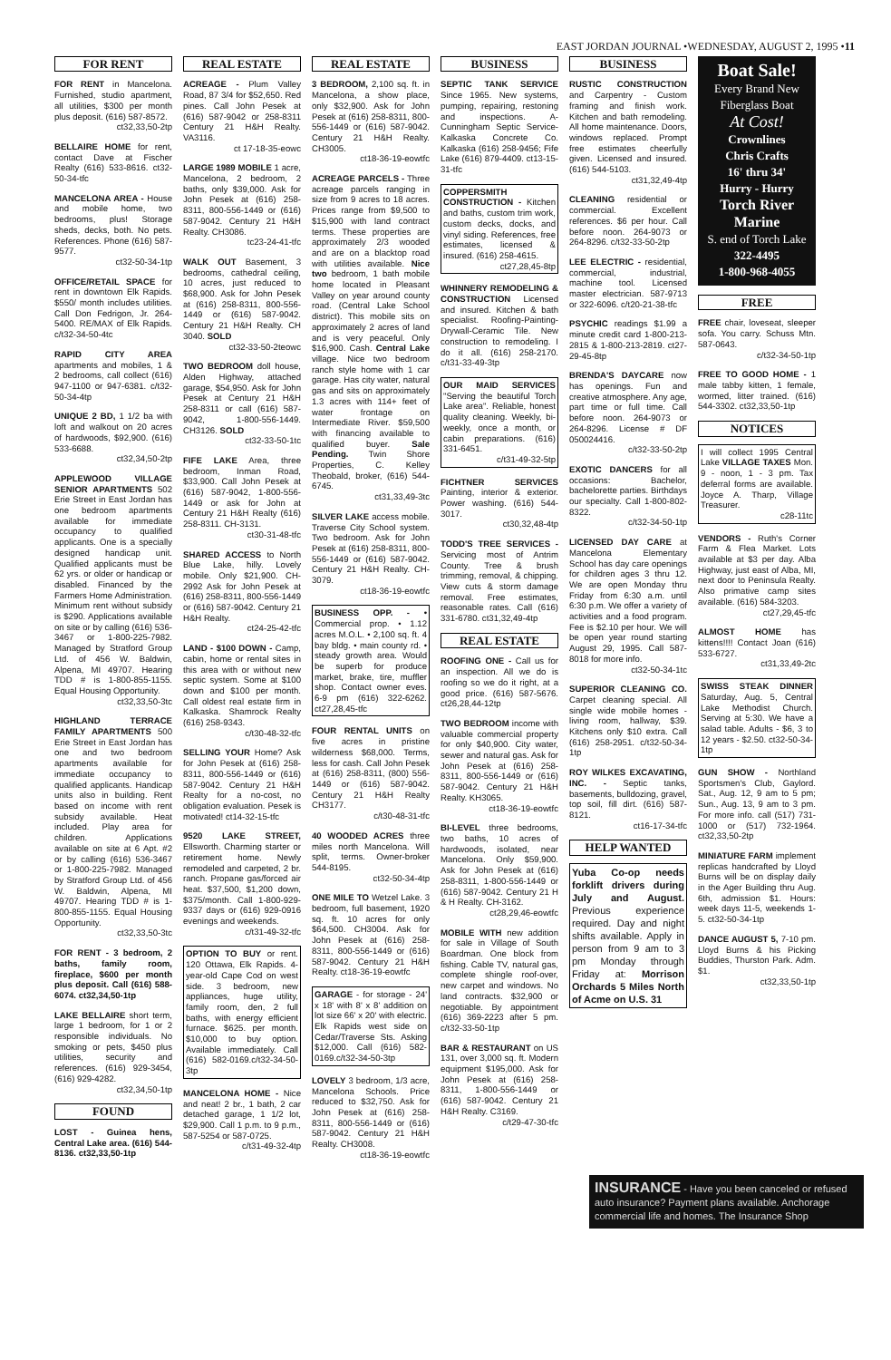EAST JORDAN JOURNAL •WEDNESDAY, AUGUST 2, 1995 •11
FOR RENT
FOR RENT in Mancelona. Furnished, studio apartment, all utilities, $300 per month plus deposit. (616) 587-8572.
ct32,33,50-2tp
BELLAIRE HOME for rent, contact Dave at Fischer Realty (616) 533-8616. ct32-50-34-tfc
MANCELONA AREA - House and mobile home, two bedrooms, plus! Storage sheds, decks, both. No pets. References. Phone (616) 587-9577.
ct32-50-34-1tp
OFFICE/RETAIL SPACE for rent in downtown Elk Rapids. $550/ month includes utilities. Call Don Fedrigon, Jr. 264-5400. RE/MAX of Elk Rapids. c/t32-34-50-4tc
RAPID CITY AREA apartments and mobiles, 1 & 2 bedrooms, call collect (616) 947-1100 or 947-6381. c/t32-50-34-4tp
UNIQUE 2 BD, 1 1/2 ba with loft and walkout on 20 acres of hardwoods, $92,900. (616) 533-6688.
ct32,34,50-2tp
APPLEWOOD VILLAGE SENIOR APARTMENTS 502 Erie Street in East Jordan has one bedroom apartments available for immediate occupancy to qualified applicants. One is a specially designed handicap unit. Qualified applicants must be 62 yrs. or older or handicap or disabled. Financed by the Farmers Home Administration. Minimum rent without subsidy is $290. Applications available on site or by calling (616) 536-3467 or 1-800-225-7982. Managed by Stratford Group Ltd. of 456 W. Baldwin, Alpena, MI 49707. Hearing TDD # is 1-800-855-1155. Equal Housing Opportunity.
ct32,33,50-3tc
HIGHLAND TERRACE FAMILY APARTMENTS 500 Erie Street in East Jordan has one and two bedroom apartments available for immediate occupancy to qualified applicants. Handicap units also in building. Rent based on income with rent subsidy available. Heat included. Play area for children. Applications available on site at 6 Apt. #2 or by calling (616) 536-3467 or 1-800-225-7982. Managed by Stratford Group Ltd. of 456 W. Baldwin, Alpena, MI 49707. Hearing TDD # is 1-800-855-1155. Equal Housing Opportunity.
ct32,33,50-3tc
FOR RENT - 3 bedroom, 2 baths, family room, fireplace, $600 per month plus deposit. Call (616) 588-6074. ct32,34,50-1tp
LAKE BELLAIRE short term, large 1 bedroom, for 1 or 2 responsible individuals. No smoking or pets, $450 plus utilities, security and references. (616) 929-3454, (616) 929-4282.
ct32,34,50-1tp
FOUND
LOST - Guinea hens, Central Lake area. (616) 544-8136. ct32,33,50-1tp
REAL ESTATE
ACREAGE - Plum Valley Road, 87 3/4 for $52,650. Red pines. Call John Pesek at (616) 587-9042 or 258-8311 Century 21 H&H Realty. VA3116.
ct 17-18-35-eowc
LARGE 1989 MOBILE 1 acre, Mancelona, 2 bedroom, 2 baths, only $39,000. Ask for John Pesek at (616) 258-8311, 800-556-1449 or (616) 587-9042. Century 21 H&H Realty. CH3086.
tc23-24-41-tfc
WALK OUT Basement, 3 bedrooms, cathedral ceiling, 10 acres, just reduced to $68,900. Ask for John Pesek at (616) 258-8311, 800-556-1449 or (616) 587-9042. Century 21 H&H Realty. CH 3040. SOLD
ct32-33-50-2teowc
TWO BEDROOM doll house, Alden Highway, attached garage, $54,950. Ask for John Pesek at Century 21 H&H 258-8311 or call (616) 587-9042, 1-800-556-1449. CH3126. SOLD
ct32-33-50-1tc
FIFE LAKE Area, three bedroom, Inman Road, $33,900. Call John Pesek at (616) 587-9042, 1-800-556-1449 or ask for John at Century 21 H&H Realty (616) 258-8311. CH-3131.
ct30-31-48-tfc
SHARED ACCESS to North Blue Lake, hilly. Lovely mobile. Only $21,900. CH-2992 Ask for John Pesek at (616) 258-8311, 800-556-1449 or (616) 587-9042. Century 21 H&H Realty.
ct24-25-42-tfc
LAND - $100 DOWN - Camp, cabin, home or rental sites in this area with or without new septic system. Some at $100 down and $100 per month. Call oldest real estate firm in Kalkaska. Shamrock Realty (616) 258-9343.
c/t30-48-32-tfc
SELLING YOUR Home? Ask for John Pesek at (616) 258-8311, 800-556-1449 or (616) 587-9042. Century 21 H&H Realty for a no-cost, no obligation evaluation. Pesek is motivated! ct14-32-15-tfc
9520 LAKE STREET, Ellsworth. Charming starter or retirement home. Newly remodeled and carpeted, 2 br. ranch. Propane gas/forced air heat. $37,500, $1,200 down, $375/month. Call 1-800-929-9337 days or (616) 929-0916 evenings and weekends.
c/t31-49-32-tfc
OPTION TO BUY or rent. 120 Ottawa, Elk Rapids. 4-year-old Cape Cod on west side. 3 bedroom, new appliances, huge utility, family room, den, 2 full baths, with energy efficient furnace. $625. per month. $10,000 to buy option. Available immediately. Call (616) 582-0169.c/t32-34-50-3tp
MANCELONA HOME - Nice and neat! 2 br., 1 bath, 2 car detached garage, 1 1/2 lot, $29,900. Call 1 p.m. to 9 p.m., 587-5254 or 587-0725.
c/t31-49-32-4tp
REAL ESTATE
3 BEDROOM, 2,100 sq. ft. in Mancelona, a show place, only $32,900. Ask for John Pesek at (616) 258-8311, 800-556-1449 or (616) 587-9042. Century 21 H&H Realty. CH3005.
ct18-36-19-eowtfc
ACREAGE PARCELS - Three acreage parcels ranging in size from 9 acres to 18 acres. Prices range from $9,500 to $15,900 with land contract terms. These properties are approximately 2/3 wooded and are on a blacktop road with utilities available. Nice two bedroom, 1 bath mobile home located in Pleasant Valley on year around county road. (Central Lake School district). This mobile sits on approximately 2 acres of land and is very peaceful. Only $16,900. Cash. Central Lake village. Nice two bedroom ranch style home with 1 car garage. Has city water, natural gas and sits on approximately 1.3 acres with 114+ feet of water frontage on Intermediate River. $59,500 with financing available to qualified buyer. Sale Pending. Twin Shore Properties, C. Kelley Theobald, broker, (616) 544-6745.
ct31,33,49-3tc
SILVER LAKE access mobile. Traverse City School system. Two bedroom. Ask for John Pesek at (616) 258-8311, 800-556-1449 or (616) 587-9042. Century 21 H&H Realty. CH-3079.
ct18-36-19-eowtfc
BUSINESS OPP. - • Commercial prop. • 1.12 acres M.O.L. • 2,100 sq. ft. 4 bay bldg. • main county rd. • steady growth area. Would be superb for produce market, brake, tire, muffler shop. Contact owner eves. 6-9 pm (616) 322-6262. ct27,28,45-tfc
FOUR RENTAL UNITS on five acres in pristine wilderness $68,000. Terms, less for cash. Call John Pesek at (616) 258-8311, (800) 556-1449 or (616) 587-9042. Century 21 H&H Realty CH3177.
c/t30-48-31-tfc
40 WOODED ACRES three miles north Mancelona. Will split, terms. Owner-broker 544-8195.
ct32-50-34-4tp
ONE MILE TO Wetzel Lake. 3 bedroom, full basement, 1920 sq. ft. 10 acres for only $64,500. CH3004. Ask for John Pesek at (616) 258-8311, 800-556-1449 or (616) 587-9042. Century 21 H&H Realty. ct18-36-19-eowtfc
GARAGE - for storage - 24' x 18' with 8' x 8' addition on lot size 66' x 20' with electric. Elk Rapids west side on Cedar/Traverse Sts. Asking $12,000. Call (616) 582-0169.c/t32-34-50-3tp
LOVELY 3 bedroom, 1/3 acre, Mancelona Schools. Price reduced to $32,750. Ask for John Pesek at (616) 258-8311, 800-556-1449 or (616) 587-9042. Century 21 H&H Realty. CH3008.
ct18-36-19-eowtfc
BUSINESS
SEPTIC TANK SERVICE Since 1965. New systems, pumping, repairing, restoning and inspections. A-Cunningham Septic Service-Kalkaska Concrete Co. Kalkaska (616) 258-9456; Fife Lake (616) 879-4409. ct13-15-31-tfc
COPPERSMITH CONSTRUCTION - Kitchen and baths, custom trim work, custom decks, docks, and vinyl siding. References, free estimates, licensed & insured. (616) 258-4615.
ct27,28,45-8tp
WHINNERY REMODELING & CONSTRUCTION Licensed and insured. Kitchen & bath specialist. Roofing-Painting-Drywall-Ceramic Tile. New construction to remodeling. I do it all. (616) 258-2170. c/t31-33-49-3tp
OUR MAID SERVICES "Serving the beautiful Torch Lake area". Reliable, honest quality cleaning. Weekly, bi-weekly, once a month, or cabin preparations. (616) 331-6451.
c/t31-49-32-5tp
FICHTNER SERVICES Painting, interior & exterior. Power washing. (616) 544-3017.
ct30,32,48-4tp
TODD'S TREE SERVICES - Servicing most of Antrim County. Tree & brush trimming, removal, & chipping. View cuts & storm damage removal. Free estimates, reasonable rates. Call (616) 331-6780. ct31,32,49-4tp
REAL ESTATE
ROOFING ONE - Call us for an inspection. All we do is roofing so we do it right, at a good price. (616) 587-5676. ct26,28,44-12tp
TWO BEDROOM income with valuable commercial property for only $40,900. City water, sewer and natural gas. Ask for John Pesek at (616) 258-8311, 800-556-1449 or (616) 587-9042. Century 21 H&H Realty. KH3065.
ct18-36-19-eowtfc
BI-LEVEL three bedrooms, two baths, 10 acres of hardwoods, isolated, near Mancelona. Only $59,900. Ask for John Pesek at (616) 258-8311, 1-800-556-1449 or (616) 587-9042. Century 21 H & H Realty. CH-3162.
ct28,29,46-eowtfc
MOBILE WITH new addition for sale in Village of South Boardman. One block from fishing. Cable TV, natural gas, complete shingle roof-over, new carpet and windows. No land contracts. $32,900 or negotiable. By appointment (616) 369-2223 after 5 pm. c/t32-33-50-1tp
BAR & RESTAURANT on US 131, over 3,000 sq. ft. Modern equipment $195,000. Ask for John Pesek at (616) 258-8311, 1-800-556-1449 or (616) 587-9042. Century 21 H&H Realty. C3169.
c/t29-47-30-tfc
BUSINESS
RUSTIC CONSTRUCTION and Carpentry - Custom framing and finish work. Kitchen and bath remodeling. All home maintenance. Doors, windows replaced. Prompt free estimates cheerfully given. Licensed and insured. (616) 544-5103.
ct31,32,49-4tp
CLEANING residential or commercial. Excellent references. $6 per hour. Call before noon. 264-9073 or 264-8296. c/t32-33-50-2tp
LEE ELECTRIC - residential, commercial, industrial, machine tool. Licensed master electrician. 587-9713 or 322-6096. c/t20-21-38-tfc
PSYCHIC readings $1.99 a minute credit card 1-800-213-2815 & 1-800-213-2819. ct27-29-45-8tp
BRENDA'S DAYCARE now has openings. Fun and creative atmosphere. Any age, part time or full time. Call before noon. 264-9073 or 264-8296. License # DF 050024416.
c/t32-33-50-2tp
EXOTIC DANCERS for all occasions: Bachelor, bachelorette parties. Birthdays our specialty. Call 1-800-802-8322.
c/t32-34-50-1tp
LICENSED DAY CARE at Mancelona Elementary School has day care openings for children ages 3 thru 12. We are open Monday thru Friday from 6:30 a.m. until 6:30 p.m. We offer a variety of activities and a food program. Fee is $2.10 per hour. We will be open year round starting August 29, 1995. Call 587-8018 for more info.
ct32-50-34-1tc
SUPERIOR CLEANING CO. Carpet cleaning special. All single wide mobile homes - living room, hallway, $39. Kitchens only $10 extra. Call (616) 258-2951. c/t32-50-34-1tp
ROY WILKES EXCAVATING, INC. - Septic tanks, basements, bulldozing, gravel, top soil, fill dirt. (616) 587-8121.
ct16-17-34-tfc
HELP WANTED
Yuba Co-op needs forklift drivers during July and August. Previous experience required. Day and night shifts available. Apply in person from 9 am to 3 pm Monday through Friday at: Morrison Orchards 5 Miles North of Acme on U.S. 31
Boat Sale!
Every Brand New Fiberglass Boat
At Cost!
Crownlines
Chris Crafts
16' thru 34'
Hurry - Hurry
Torch River Marine
S. end of Torch Lake
322-4495
1-800-968-4055
FREE
FREE chair, loveseat, sleeper sofa. You carry. Schuss Mtn. 587-0643.
c/t32-34-50-1tp
FREE TO GOOD HOME - 1 male tabby kitten, 1 female, wormed, litter trained. (616) 544-3302. ct32,33,50-1tp
NOTICES
I will collect 1995 Central Lake VILLAGE TAXES Mon. 9 - noon, 1 - 3 pm. Tax deferral forms are available. Joyce A. Tharp, Village Treasurer.
c28-11tc
VENDORS - Ruth's Corner Farm & Flea Market. Lots available at $3 per day. Alba Highway, just east of Alba, MI, next door to Peninsula Realty. Also primative camp sites available. (616) 584-3203.
ct27,29,45-tfc
ALMOST HOME has kittens!!!! Contact Joan (616) 533-6727.
ct31,33,49-2tc
SWISS STEAK DINNER Saturday, Aug. 5, Central Lake Methodist Church. Serving at 5:30. We have a salad table. Adults - $6, 3 to 12 years - $2.50. ct32-50-34-1tp
GUN SHOW - Northland Sportsmen's Club, Gaylord. Sat., Aug. 12, 9 am to 5 pm; Sun., Aug. 13, 9 am to 3 pm. For more info. call (517) 731-1000 or (517) 732-1964. ct32,33,50-2tp
MINIATURE FARM implement replicas handcrafted by Lloyd Burns will be on display daily in the Ager Building thru Aug. 6th, admission $1. Hours: week days 11-5, weekends 1-5. ct32-50-34-1tp
DANCE AUGUST 5, 7-10 pm. Lloyd Burns & his Picking Buddies, Thurston Park. Adm. $1.
ct32,33,50-1tp
INSURANCE - Have you been canceled or refused auto insurance? Payment plans available. Anchorage commercial life and homes. The Insurance Shop